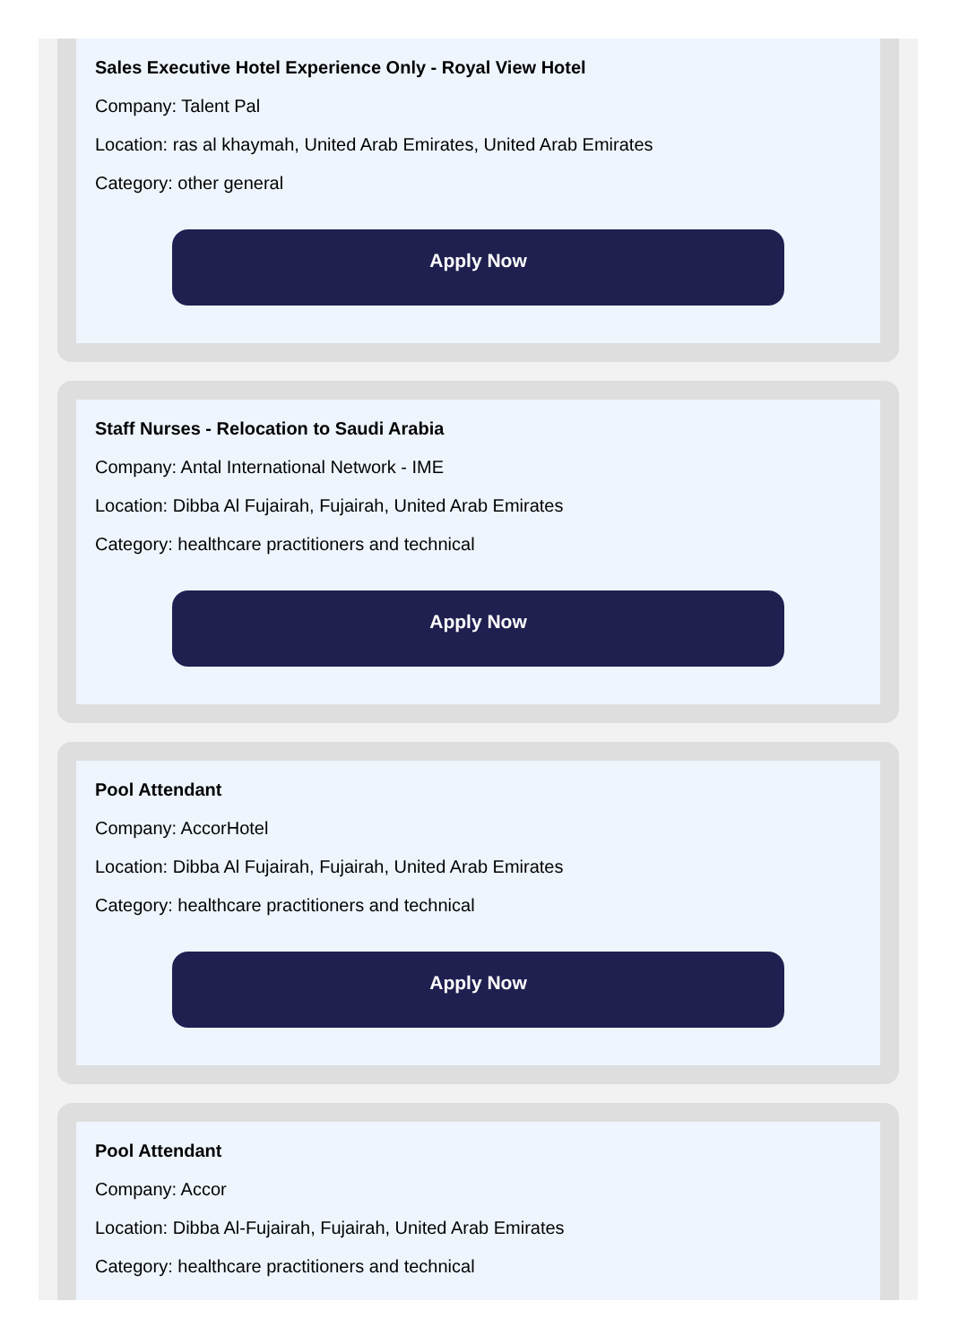Sales Executive Hotel Experience Only - Royal View Hotel
Company: Talent Pal
Location: ras al khaymah, United Arab Emirates, United Arab Emirates
Category: other general
Apply Now
Staff Nurses - Relocation to Saudi Arabia
Company: Antal International Network - IME
Location: Dibba Al Fujairah, Fujairah, United Arab Emirates
Category: healthcare practitioners and technical
Apply Now
Pool Attendant
Company: AccorHotel
Location: Dibba Al Fujairah, Fujairah, United Arab Emirates
Category: healthcare practitioners and technical
Apply Now
Pool Attendant
Company: Accor
Location: Dibba Al-Fujairah, Fujairah, United Arab Emirates
Category: healthcare practitioners and technical